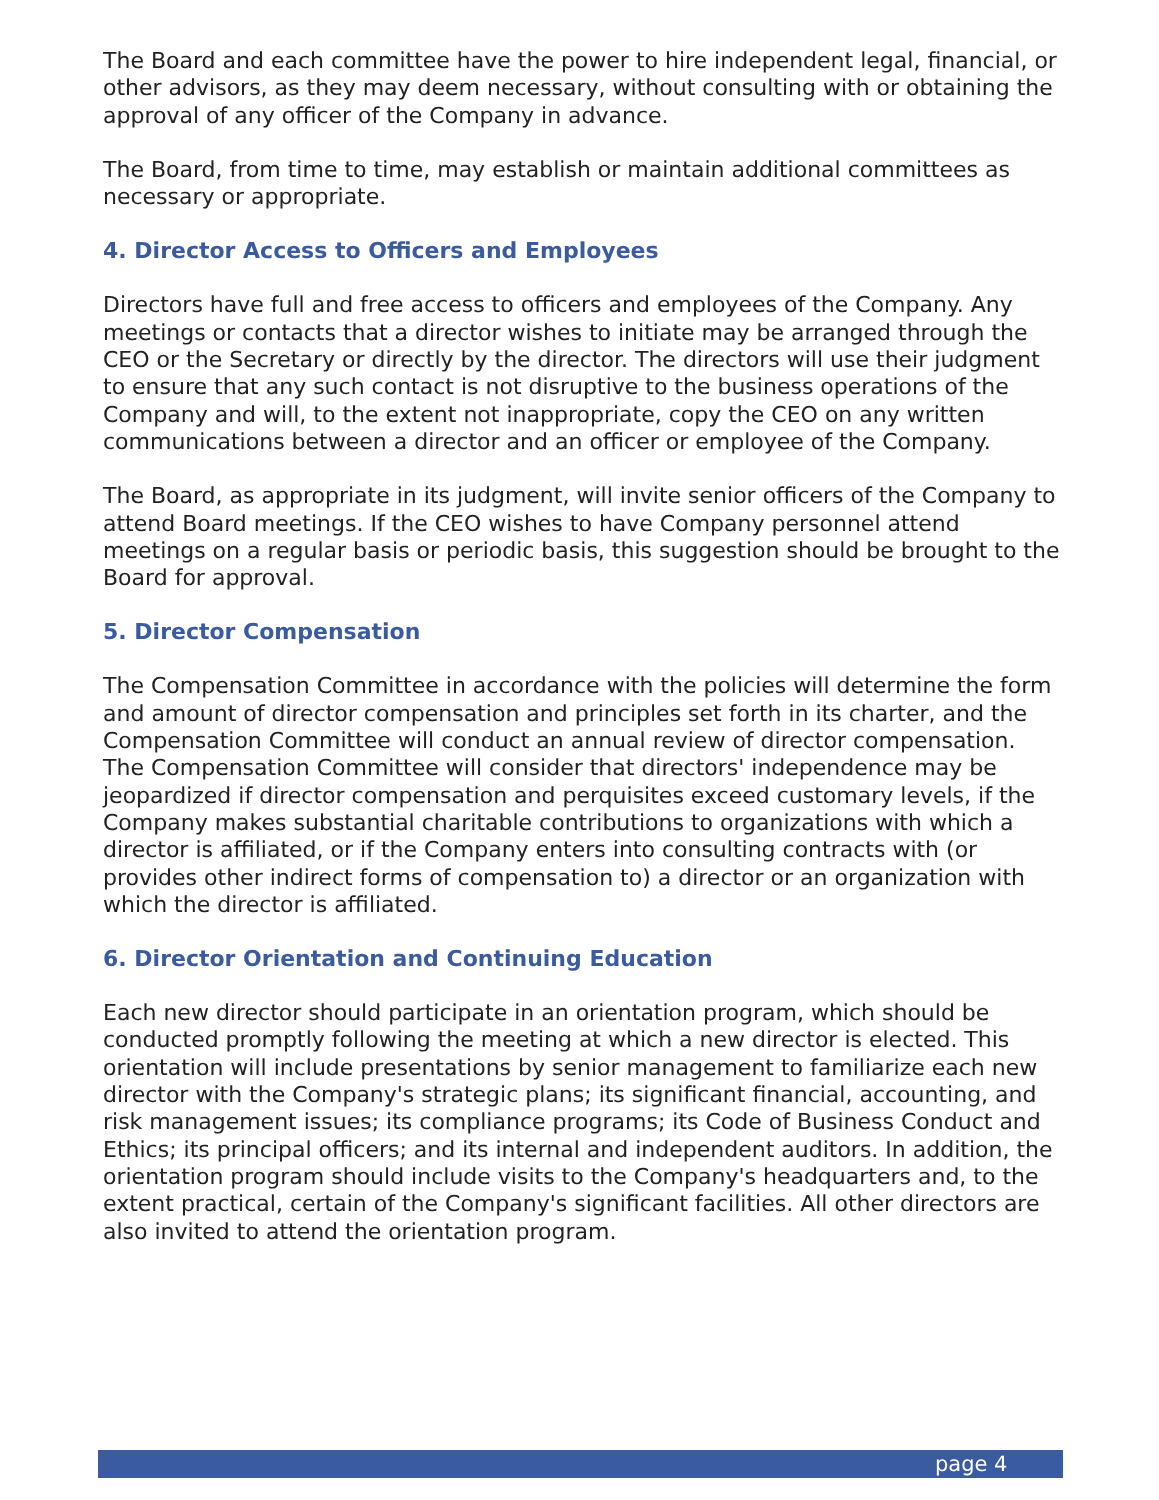The Board and each committee have the power to hire independent legal, financial, or other advisors, as they may deem necessary, without consulting with or obtaining the approval of any officer of the Company in advance.
The Board, from time to time, may establish or maintain additional committees as necessary or appropriate.
4. Director Access to Officers and Employees
Directors have full and free access to officers and employees of the Company. Any meetings or contacts that a director wishes to initiate may be arranged through the CEO or the Secretary or directly by the director. The directors will use their judgment to ensure that any such contact is not disruptive to the business operations of the Company and will, to the extent not inappropriate, copy the CEO on any written communications between a director and an officer or employee of the Company.
The Board, as appropriate in its judgment, will invite senior officers of the Company to attend Board meetings. If the CEO wishes to have Company personnel attend meetings on a regular basis or periodic basis, this suggestion should be brought to the Board for approval.
5. Director Compensation
The Compensation Committee in accordance with the policies will determine the form and amount of director compensation and principles set forth in its charter, and the Compensation Committee will conduct an annual review of director compensation. The Compensation Committee will consider that directors' independence may be jeopardized if director compensation and perquisites exceed customary levels, if the Company makes substantial charitable contributions to organizations with which a director is affiliated, or if the Company enters into consulting contracts with (or provides other indirect forms of compensation to) a director or an organization with which the director is affiliated.
6. Director Orientation and Continuing Education
Each new director should participate in an orientation program, which should be conducted promptly following the meeting at which a new director is elected. This orientation will include presentations by senior management to familiarize each new director with the Company's strategic plans; its significant financial, accounting, and risk management issues; its compliance programs; its Code of Business Conduct and Ethics; its principal officers; and its internal and independent auditors. In addition, the orientation program should include visits to the Company's headquarters and, to the extent practical, certain of the Company's significant facilities. All other directors are also invited to attend the orientation program.
page 4